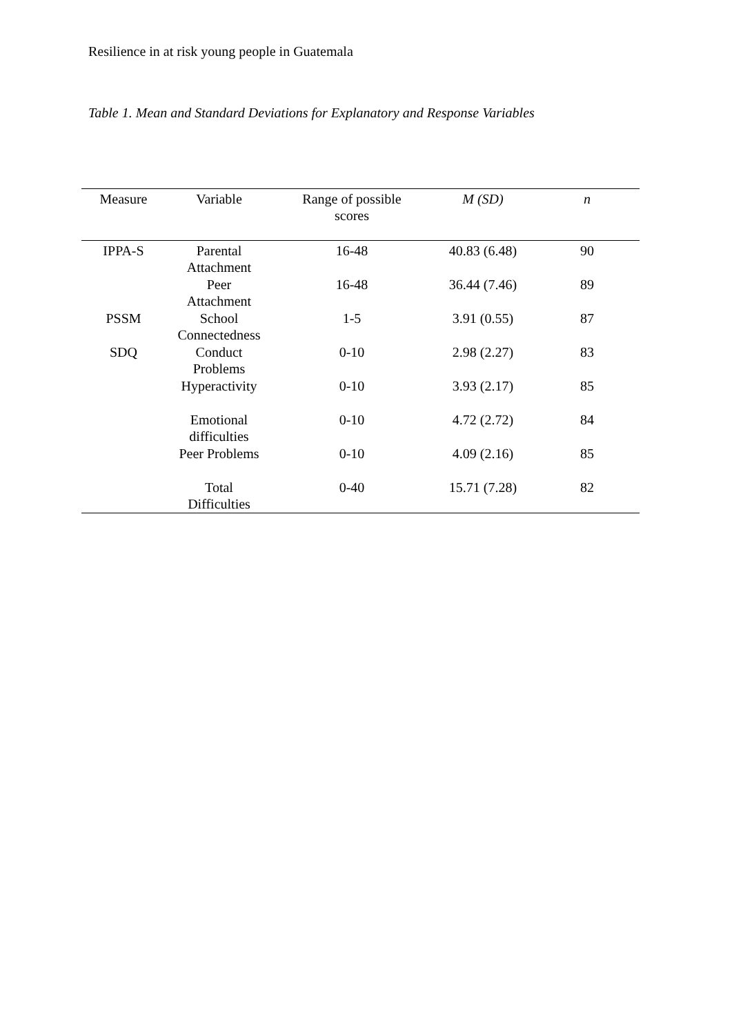Resilience in at risk young people in Guatemala
Table 1. Mean and Standard Deviations for Explanatory and Response Variables
| Measure | Variable | Range of possible scores | M (SD) | n |
| --- | --- | --- | --- | --- |
| IPPA-S | Parental Attachment | 16-48 | 40.83 (6.48) | 90 |
| | Peer Attachment | 16-48 | 36.44 (7.46) | 89 |
| PSSM | School Connectedness | 1-5 | 3.91 (0.55) | 87 |
| SDQ | Conduct Problems | 0-10 | 2.98 (2.27) | 83 |
| | Hyperactivity | 0-10 | 3.93 (2.17) | 85 |
| | Emotional difficulties | 0-10 | 4.72 (2.72) | 84 |
| | Peer Problems | 0-10 | 4.09 (2.16) | 85 |
| | Total Difficulties | 0-40 | 15.71 (7.28) | 82 |